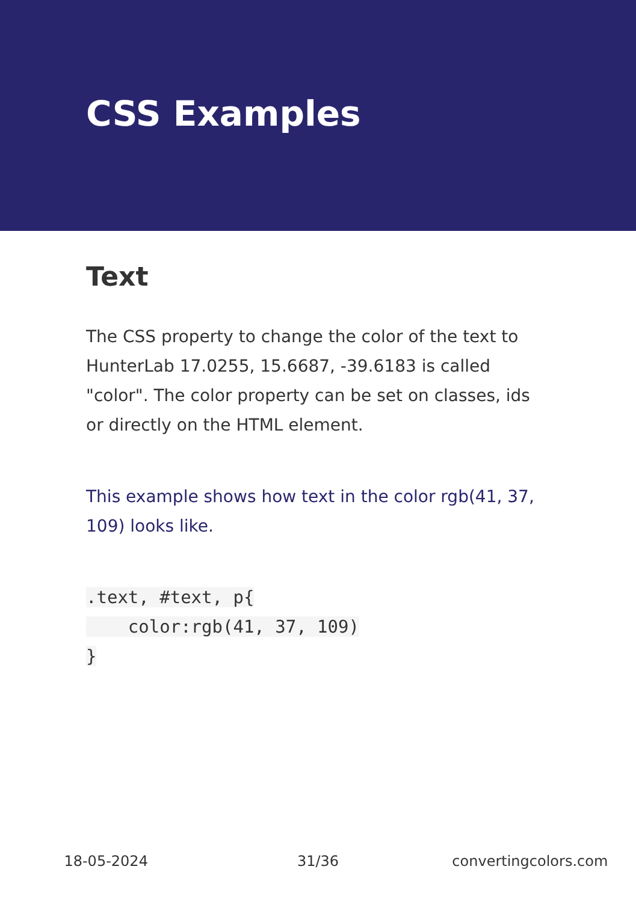CSS Examples
Text
The CSS property to change the color of the text to HunterLab 17.0255, 15.6687, -39.6183 is called "color". The color property can be set on classes, ids or directly on the HTML element.
This example shows how text in the color rgb(41, 37, 109) looks like.
.text, #text, p{
    color:rgb(41, 37, 109)
}
18-05-2024 31/36 convertingcolors.com